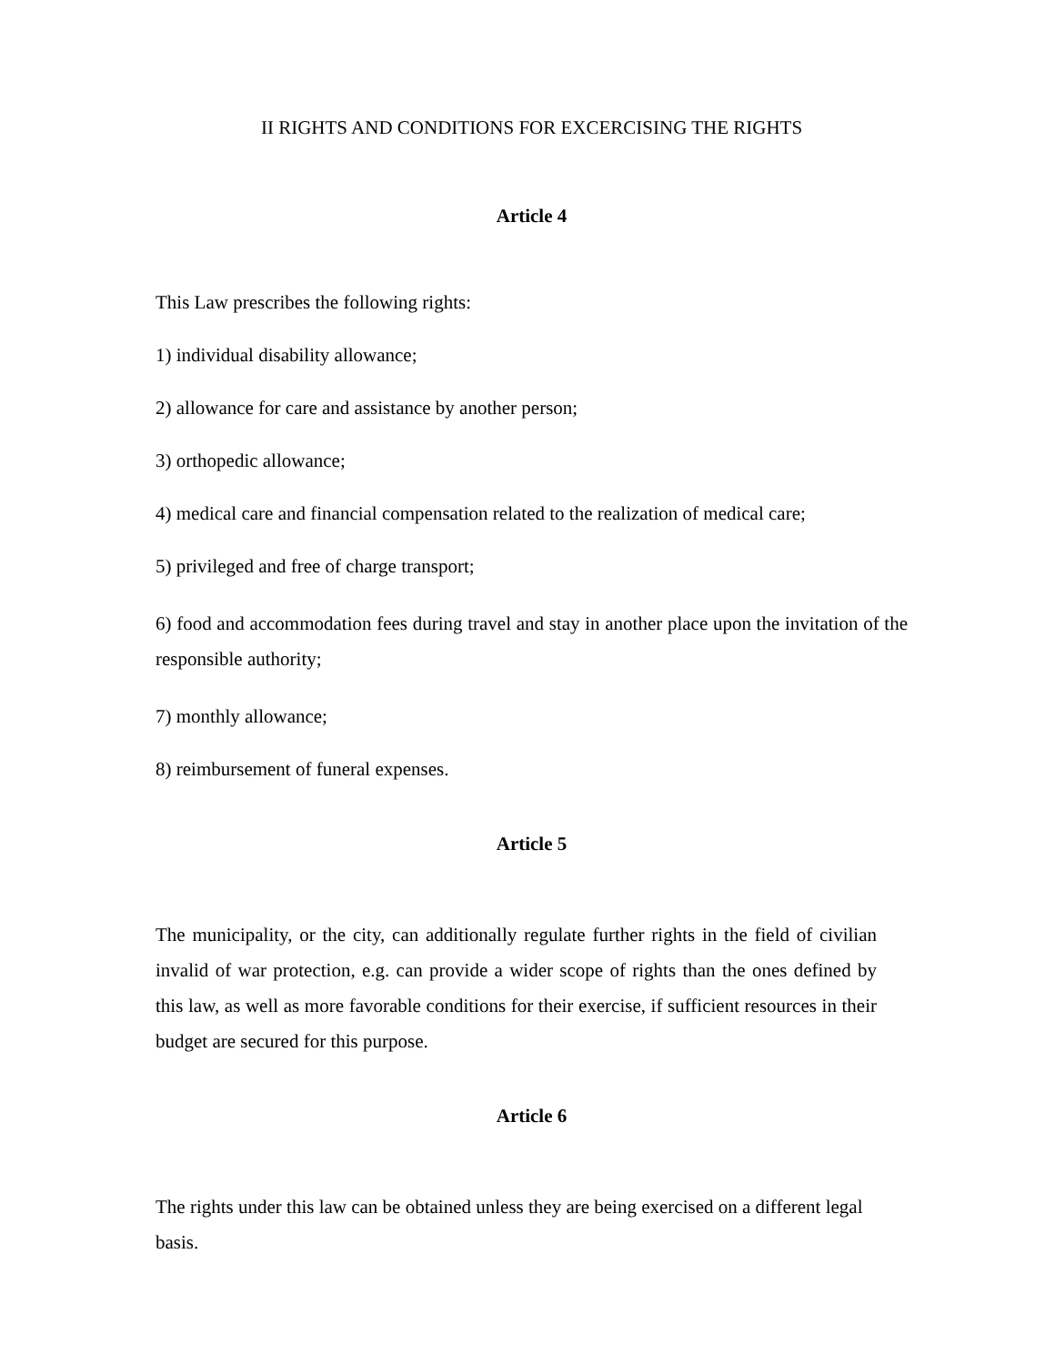II RIGHTS AND CONDITIONS FOR EXCERCISING THE RIGHTS
Article 4
This Law prescribes the following rights:
1) individual disability allowance;
2) allowance for care and assistance by another person;
3) orthopedic allowance;
4) medical care and financial compensation related to the realization of medical care;
5) privileged and free of charge transport;
6) food and accommodation fees during travel and stay in another place upon the invitation of the responsible authority;
7) monthly allowance;
8) reimbursement of funeral expenses.
Article 5
The municipality, or the city, can additionally regulate further rights in the field of civilian invalid of war protection, e.g. can provide a wider scope of rights than the ones defined by this law, as well as more favorable conditions for their exercise, if sufficient resources in their budget are secured for this purpose.
Article 6
The rights under this law can be obtained unless they are being exercised on a different legal basis.